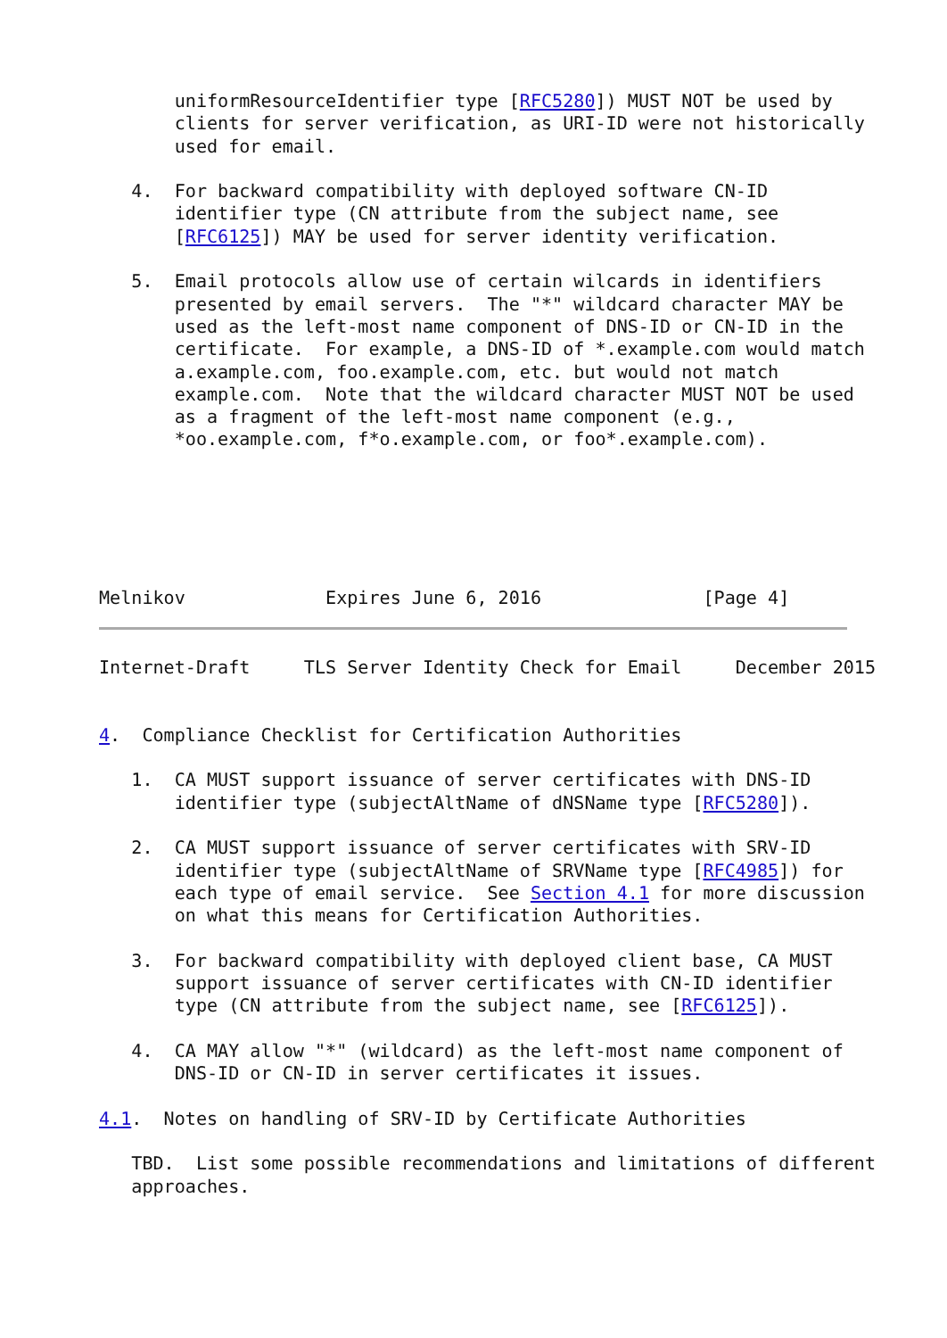uniformResourceIdentifier type [RFC5280]) MUST NOT be used by
       clients for server verification, as URI-ID were not historically
       used for email.

   4.  For backward compatibility with deployed software CN-ID
       identifier type (CN attribute from the subject name, see
       [RFC6125]) MAY be used for server identity verification.

   5.  Email protocols allow use of certain wilcards in identifiers
       presented by email servers.  The "*" wildcard character MAY be
       used as the left-most name component of DNS-ID or CN-ID in the
       certificate.  For example, a DNS-ID of *.example.com would match
       a.example.com, foo.example.com, etc. but would not match
       example.com.  Note that the wildcard character MUST NOT be used
       as a fragment of the left-most name component (e.g.,
       *oo.example.com, f*o.example.com, or foo*.example.com).






Melnikov             Expires June 6, 2016               [Page 4]
Internet-Draft     TLS Server Identity Check for Email     December 2015


4.  Compliance Checklist for Certification Authorities

   1.  CA MUST support issuance of server certificates with DNS-ID
       identifier type (subjectAltName of dNSName type [RFC5280]).

   2.  CA MUST support issuance of server certificates with SRV-ID
       identifier type (subjectAltName of SRVName type [RFC4985]) for
       each type of email service.  See Section 4.1 for more discussion
       on what this means for Certification Authorities.

   3.  For backward compatibility with deployed client base, CA MUST
       support issuance of server certificates with CN-ID identifier
       type (CN attribute from the subject name, see [RFC6125]).

   4.  CA MAY allow "*" (wildcard) as the left-most name component of
       DNS-ID or CN-ID in server certificates it issues.

4.1.  Notes on handling of SRV-ID by Certificate Authorities

   TBD.  List some possible recommendations and limitations of different
   approaches.